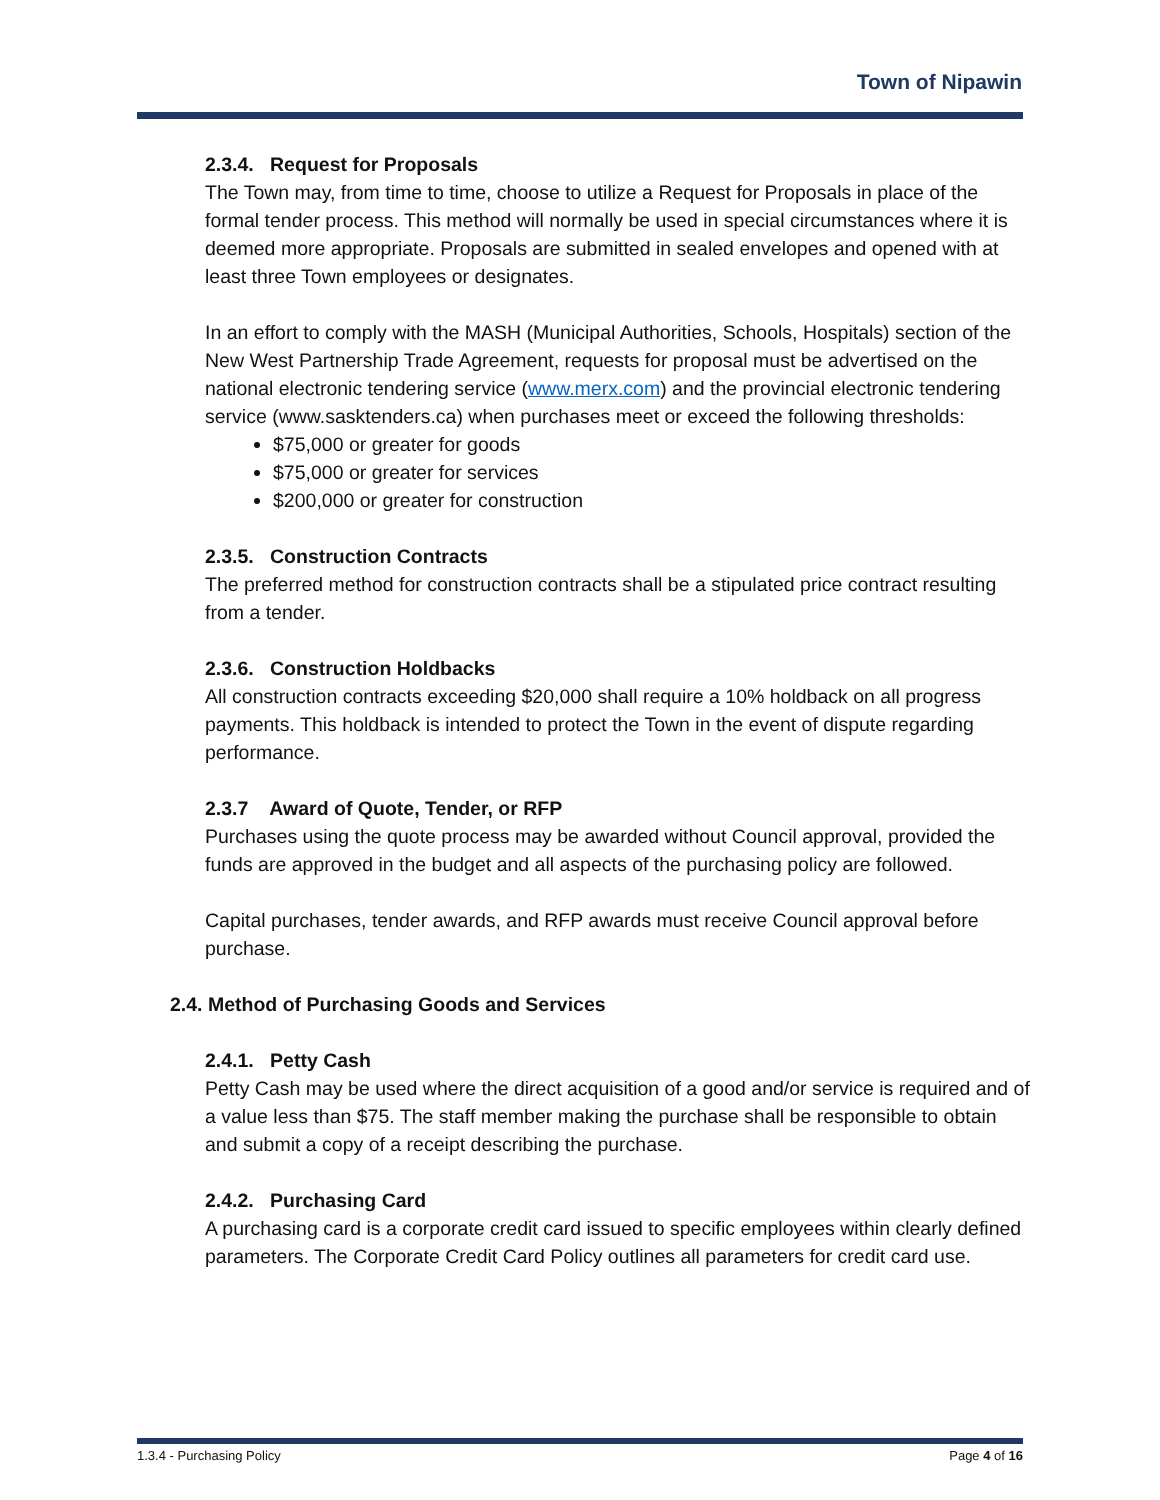Town of Nipawin
2.3.4. Request for Proposals
The Town may, from time to time, choose to utilize a Request for Proposals in place of the formal tender process. This method will normally be used in special circumstances where it is deemed more appropriate. Proposals are submitted in sealed envelopes and opened with at least three Town employees or designates.
In an effort to comply with the MASH (Municipal Authorities, Schools, Hospitals) section of the New West Partnership Trade Agreement, requests for proposal must be advertised on the national electronic tendering service (www.merx.com) and the provincial electronic tendering service (www.sasktenders.ca) when purchases meet or exceed the following thresholds:
$75,000 or greater for goods
$75,000 or greater for services
$200,000 or greater for construction
2.3.5. Construction Contracts
The preferred method for construction contracts shall be a stipulated price contract resulting from a tender.
2.3.6. Construction Holdbacks
All construction contracts exceeding $20,000 shall require a 10% holdback on all progress payments. This holdback is intended to protect the Town in the event of dispute regarding performance.
2.3.7 Award of Quote, Tender, or RFP
Purchases using the quote process may be awarded without Council approval, provided the funds are approved in the budget and all aspects of the purchasing policy are followed.
Capital purchases, tender awards, and RFP awards must receive Council approval before purchase.
2.4. Method of Purchasing Goods and Services
2.4.1. Petty Cash
Petty Cash may be used where the direct acquisition of a good and/or service is required and of a value less than $75. The staff member making the purchase shall be responsible to obtain and submit a copy of a receipt describing the purchase.
2.4.2. Purchasing Card
A purchasing card is a corporate credit card issued to specific employees within clearly defined parameters. The Corporate Credit Card Policy outlines all parameters for credit card use.
1.3.4 - Purchasing Policy Page 4 of 16